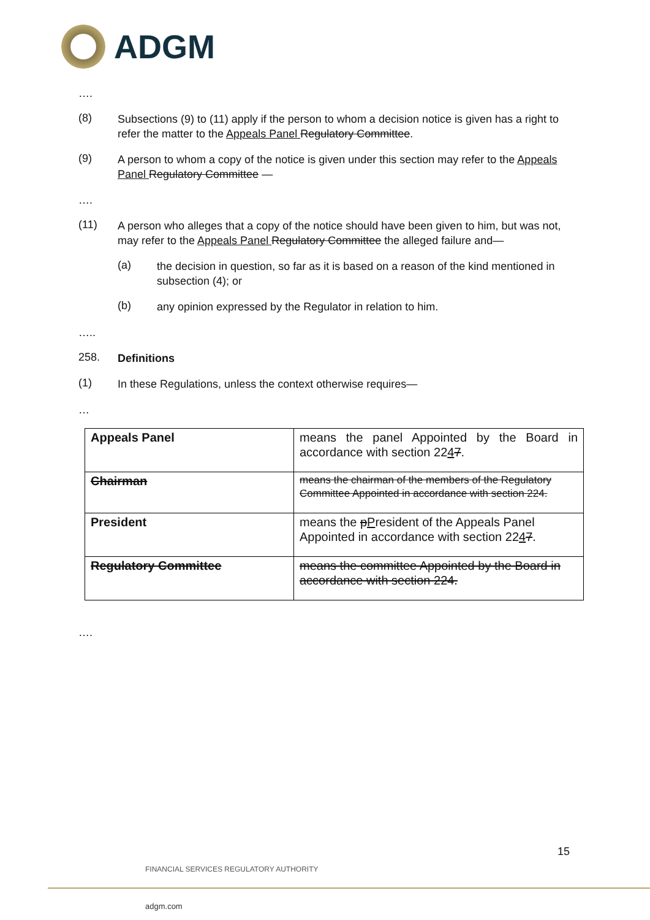ADGM
….
(8)
Subsections (9) to (11) apply if the person to whom a decision notice is given has a right to refer the matter to the Appeals Panel Regulatory Committee.
(9)
A person to whom a copy of the notice is given under this section may refer to the Appeals Panel Regulatory Committee —
….
(11)
A person who alleges that a copy of the notice should have been given to him, but was not, may refer to the Appeals Panel Regulatory Committee the alleged failure and—
(a)
the decision in question, so far as it is based on a reason of the kind mentioned in subsection (4); or
(b)
any opinion expressed by the Regulator in relation to him.
…..
258.
Definitions
(1)
In these Regulations, unless the context otherwise requires—
…
| Appeals Panel | means the panel Appointed by the Board in accordance with section 22 4 7 . |
| Chairman | means the chairman of the members of the Regulatory Committee Appointed in accordance with section 224. |
| President | means the p P resident of the Appeals Panel Appointed in accordance with section 22 4 7 . |
| Regulatory Committee | means the committee Appointed by the Board in accordance with section 224. |
….
15
FINANCIAL SERVICES REGULATORY AUTHORITY
adgm.com